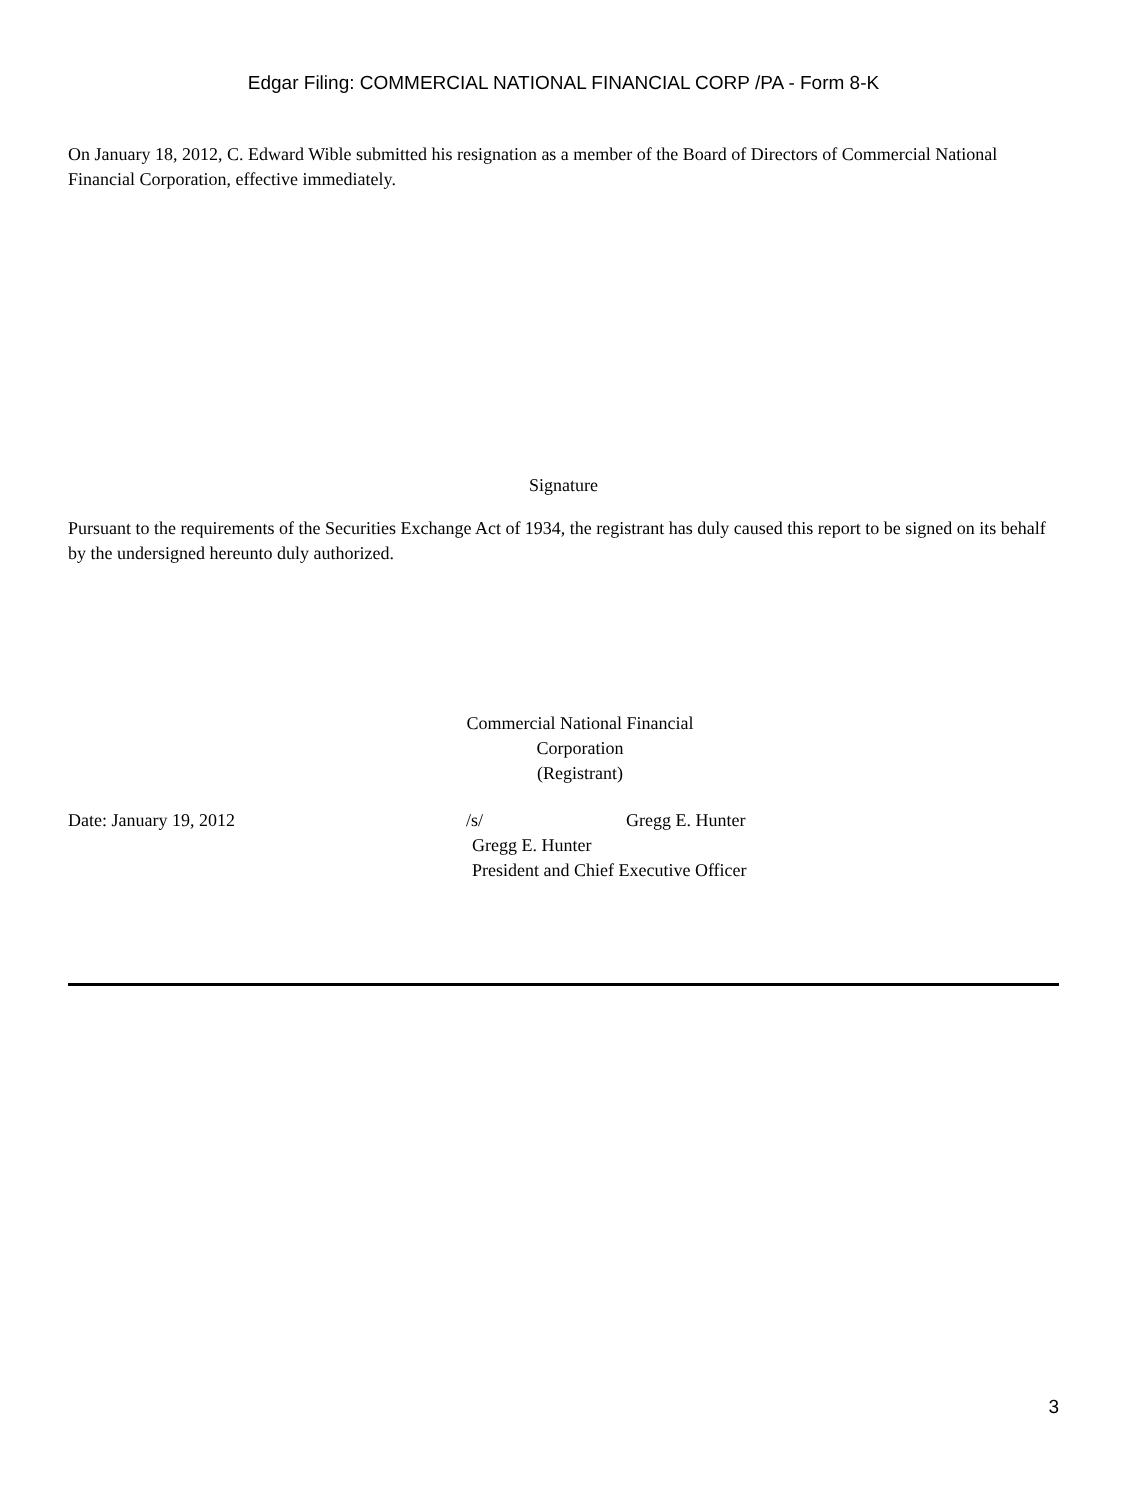Edgar Filing: COMMERCIAL NATIONAL FINANCIAL CORP /PA - Form 8-K
On January 18, 2012, C. Edward Wible submitted his resignation as a member of the Board of Directors of Commercial National Financial Corporation, effective immediately.
Signature
Pursuant to the requirements of the Securities Exchange Act of 1934, the registrant has duly caused this report to be signed on its behalf by the undersigned hereunto duly authorized.
Commercial National Financial
Corporation
(Registrant)
| Date: January 19, 2012 | /s/ | Gregg E. Hunter |
| | Gregg E. Hunter President and Chief Executive Officer | |
3